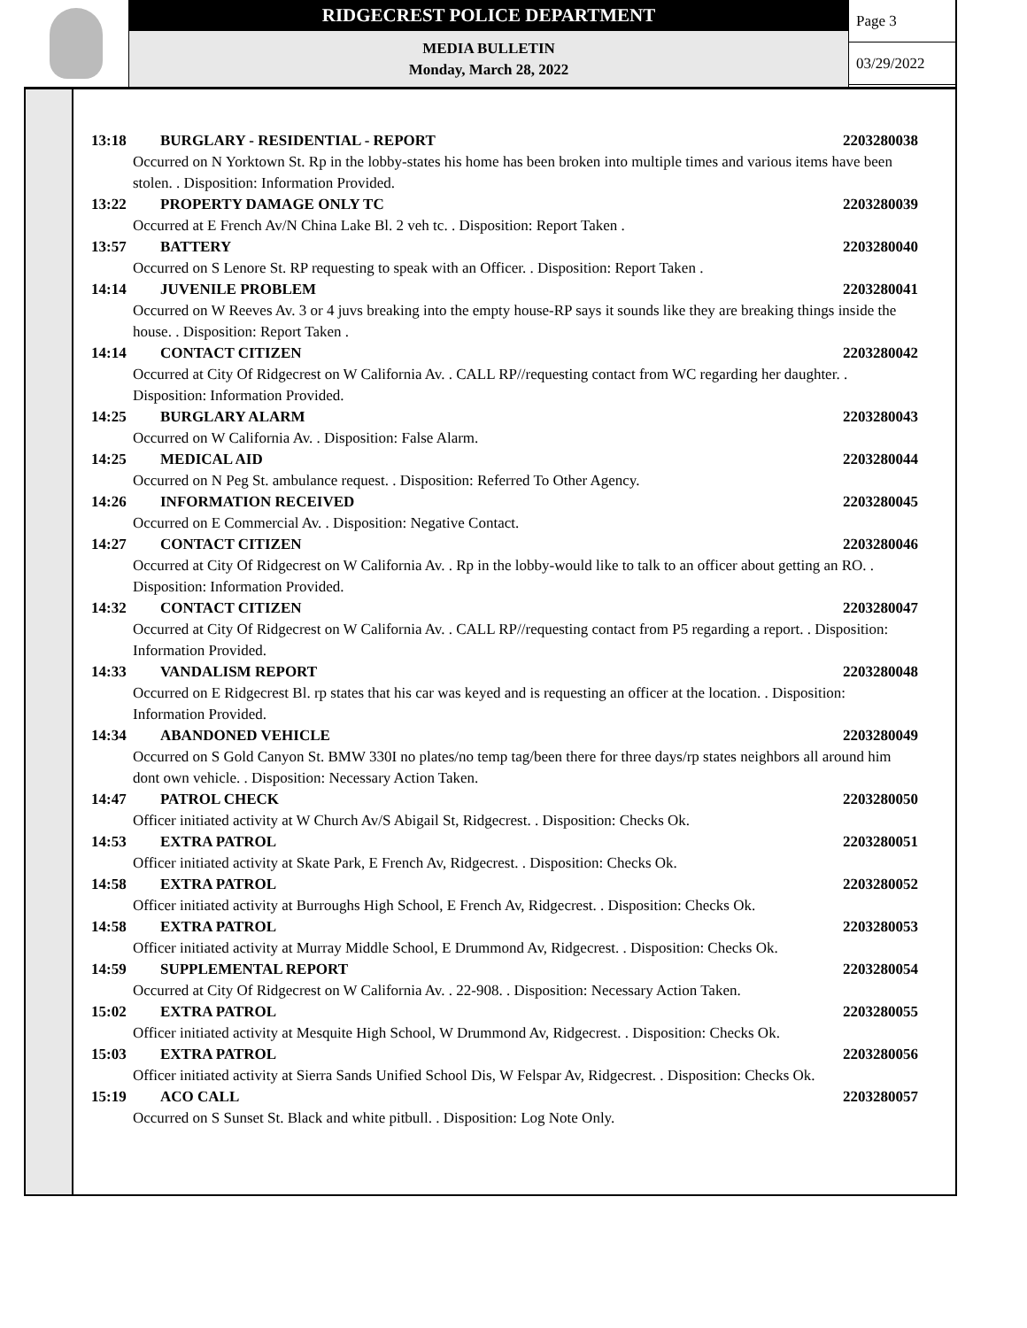RIDGECREST POLICE DEPARTMENT
MEDIA BULLETIN
Monday, March 28, 2022
Page 3
03/29/2022
13:18 BURGLARY - RESIDENTIAL - REPORT 2203280038
Occurred on N Yorktown St. Rp in the lobby-states his home has been broken into multiple times and various items have been stolen. . Disposition: Information Provided.
13:22 PROPERTY DAMAGE ONLY TC 2203280039
Occurred at E French Av/N China Lake Bl. 2 veh tc. . Disposition: Report Taken .
13:57 BATTERY 2203280040
Occurred on S Lenore St. RP requesting to speak with an Officer. . Disposition: Report Taken .
14:14 JUVENILE PROBLEM 2203280041
Occurred on W Reeves Av. 3 or 4 juvs breaking into the empty house-RP says it sounds like they are breaking things inside the house. . Disposition: Report Taken .
14:14 CONTACT CITIZEN 2203280042
Occurred at City Of Ridgecrest on W California Av. . CALL RP//requesting contact from WC regarding her daughter. . Disposition: Information Provided.
14:25 BURGLARY ALARM 2203280043
Occurred on W California Av. . Disposition: False Alarm.
14:25 MEDICAL AID 2203280044
Occurred on N Peg St. ambulance request. . Disposition: Referred To Other Agency.
14:26 INFORMATION RECEIVED 2203280045
Occurred on E Commercial Av. . Disposition: Negative Contact.
14:27 CONTACT CITIZEN 2203280046
Occurred at City Of Ridgecrest on W California Av. . Rp in the lobby-would like to talk to an officer about getting an RO. . Disposition: Information Provided.
14:32 CONTACT CITIZEN 2203280047
Occurred at City Of Ridgecrest on W California Av. . CALL RP//requesting contact from P5 regarding a report. . Disposition: Information Provided.
14:33 VANDALISM REPORT 2203280048
Occurred on E Ridgecrest Bl. rp states that his car was keyed and is requesting an officer at the location. . Disposition: Information Provided.
14:34 ABANDONED VEHICLE 2203280049
Occurred on S Gold Canyon St. BMW 330I no plates/no temp tag/been there for three days/rp states neighbors all around him dont own vehicle. . Disposition: Necessary Action Taken.
14:47 PATROL CHECK 2203280050
Officer initiated activity at W Church Av/S Abigail St, Ridgecrest. . Disposition: Checks Ok.
14:53 EXTRA PATROL 2203280051
Officer initiated activity at Skate Park, E French Av, Ridgecrest. . Disposition: Checks Ok.
14:58 EXTRA PATROL 2203280052
Officer initiated activity at Burroughs High School, E French Av, Ridgecrest. . Disposition: Checks Ok.
14:58 EXTRA PATROL 2203280053
Officer initiated activity at Murray Middle School, E Drummond Av, Ridgecrest. . Disposition: Checks Ok.
14:59 SUPPLEMENTAL REPORT 2203280054
Occurred at City Of Ridgecrest on W California Av. . 22-908. . Disposition: Necessary Action Taken.
15:02 EXTRA PATROL 2203280055
Officer initiated activity at Mesquite High School, W Drummond Av, Ridgecrest. . Disposition: Checks Ok.
15:03 EXTRA PATROL 2203280056
Officer initiated activity at Sierra Sands Unified School Dis, W Felspar Av, Ridgecrest. . Disposition: Checks Ok.
15:19 ACO CALL 2203280057
Occurred on S Sunset St. Black and white pitbull. . Disposition: Log Note Only.